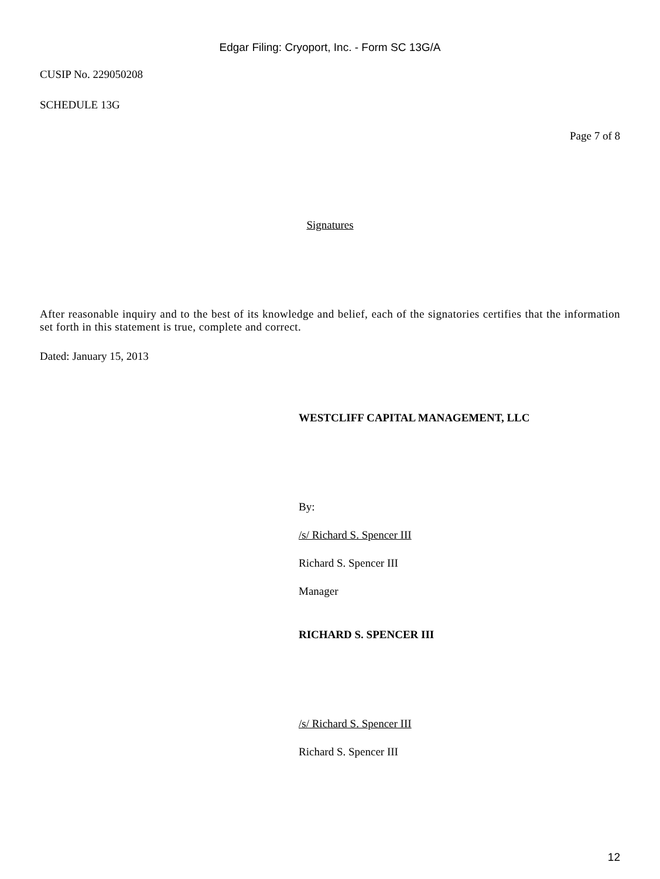Edgar Filing: Cryoport, Inc. - Form SC 13G/A
CUSIP No. 229050208
SCHEDULE 13G
Page 7 of 8
Signatures
After reasonable inquiry and to the best of its knowledge and belief, each of the signatories certifies that the information set forth in this statement is true, complete and correct.
Dated: January 15, 2013
WESTCLIFF CAPITAL MANAGEMENT, LLC
By:
/s/ Richard S. Spencer III
Richard S. Spencer III
Manager
RICHARD S. SPENCER III
/s/ Richard S. Spencer III
Richard S. Spencer III
12